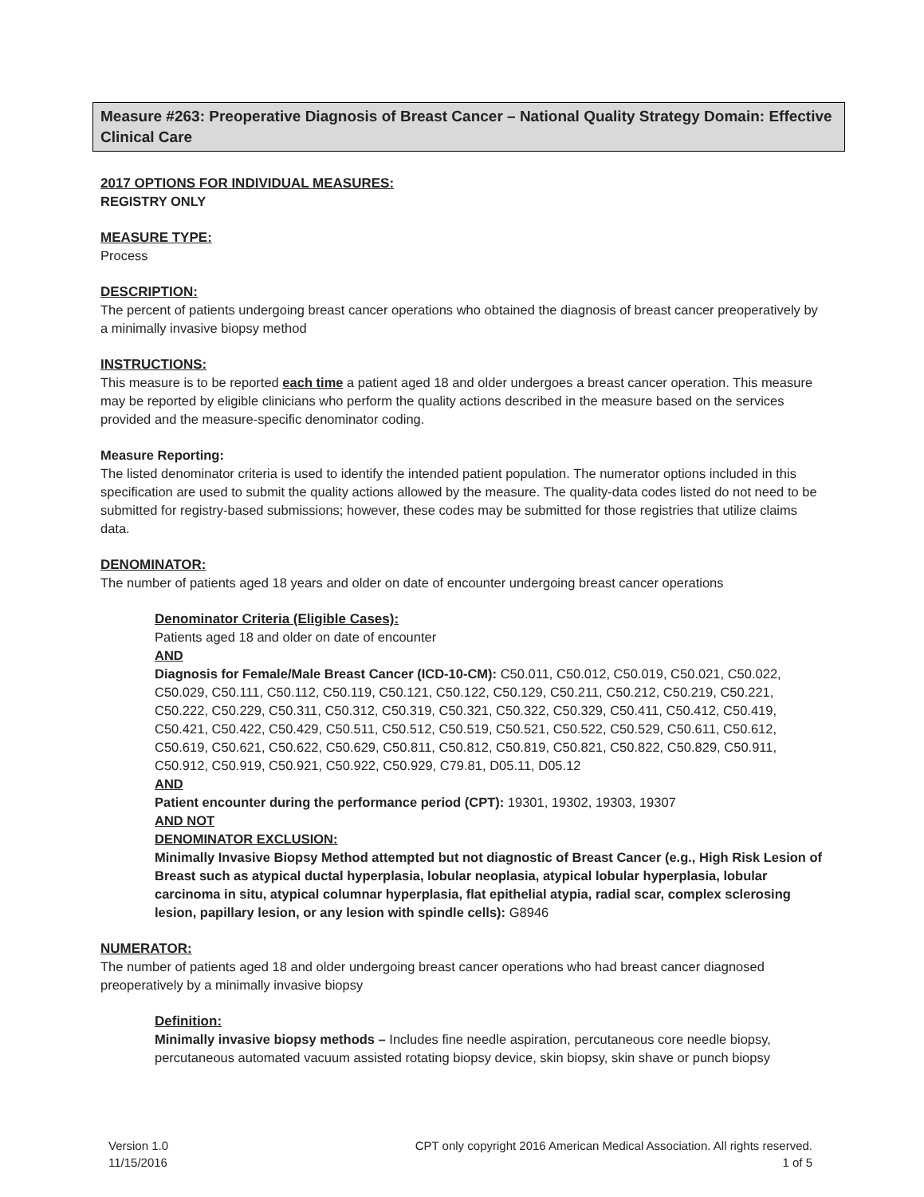Measure #263: Preoperative Diagnosis of Breast Cancer – National Quality Strategy Domain: Effective Clinical Care
2017 OPTIONS FOR INDIVIDUAL MEASURES:
REGISTRY ONLY
MEASURE TYPE:
Process
DESCRIPTION:
The percent of patients undergoing breast cancer operations who obtained the diagnosis of breast cancer preoperatively by a minimally invasive biopsy method
INSTRUCTIONS:
This measure is to be reported each time a patient aged 18 and older undergoes a breast cancer operation. This measure may be reported by eligible clinicians who perform the quality actions described in the measure based on the services provided and the measure-specific denominator coding.
Measure Reporting:
The listed denominator criteria is used to identify the intended patient population. The numerator options included in this specification are used to submit the quality actions allowed by the measure. The quality-data codes listed do not need to be submitted for registry-based submissions; however, these codes may be submitted for those registries that utilize claims data.
DENOMINATOR:
The number of patients aged 18 years and older on date of encounter undergoing breast cancer operations
Denominator Criteria (Eligible Cases):
Patients aged 18 and older on date of encounter
AND
Diagnosis for Female/Male Breast Cancer (ICD-10-CM): C50.011, C50.012, C50.019, C50.021, C50.022, C50.029, C50.111, C50.112, C50.119, C50.121, C50.122, C50.129, C50.211, C50.212, C50.219, C50.221, C50.222, C50.229, C50.311, C50.312, C50.319, C50.321, C50.322, C50.329, C50.411, C50.412, C50.419, C50.421, C50.422, C50.429, C50.511, C50.512, C50.519, C50.521, C50.522, C50.529, C50.611, C50.612, C50.619, C50.621, C50.622, C50.629, C50.811, C50.812, C50.819, C50.821, C50.822, C50.829, C50.911, C50.912, C50.919, C50.921, C50.922, C50.929, C79.81, D05.11, D05.12
AND
Patient encounter during the performance period (CPT): 19301, 19302, 19303, 19307
AND NOT
DENOMINATOR EXCLUSION:
Minimally Invasive Biopsy Method attempted but not diagnostic of Breast Cancer (e.g., High Risk Lesion of Breast such as atypical ductal hyperplasia, lobular neoplasia, atypical lobular hyperplasia, lobular carcinoma in situ, atypical columnar hyperplasia, flat epithelial atypia, radial scar, complex sclerosing lesion, papillary lesion, or any lesion with spindle cells): G8946
NUMERATOR:
The number of patients aged 18 and older undergoing breast cancer operations who had breast cancer diagnosed preoperatively by a minimally invasive biopsy
Definition:
Minimally invasive biopsy methods – Includes fine needle aspiration, percutaneous core needle biopsy, percutaneous automated vacuum assisted rotating biopsy device, skin biopsy, skin shave or punch biopsy
Version 1.0
11/15/2016
CPT only copyright 2016 American Medical Association. All rights reserved.
1 of 5